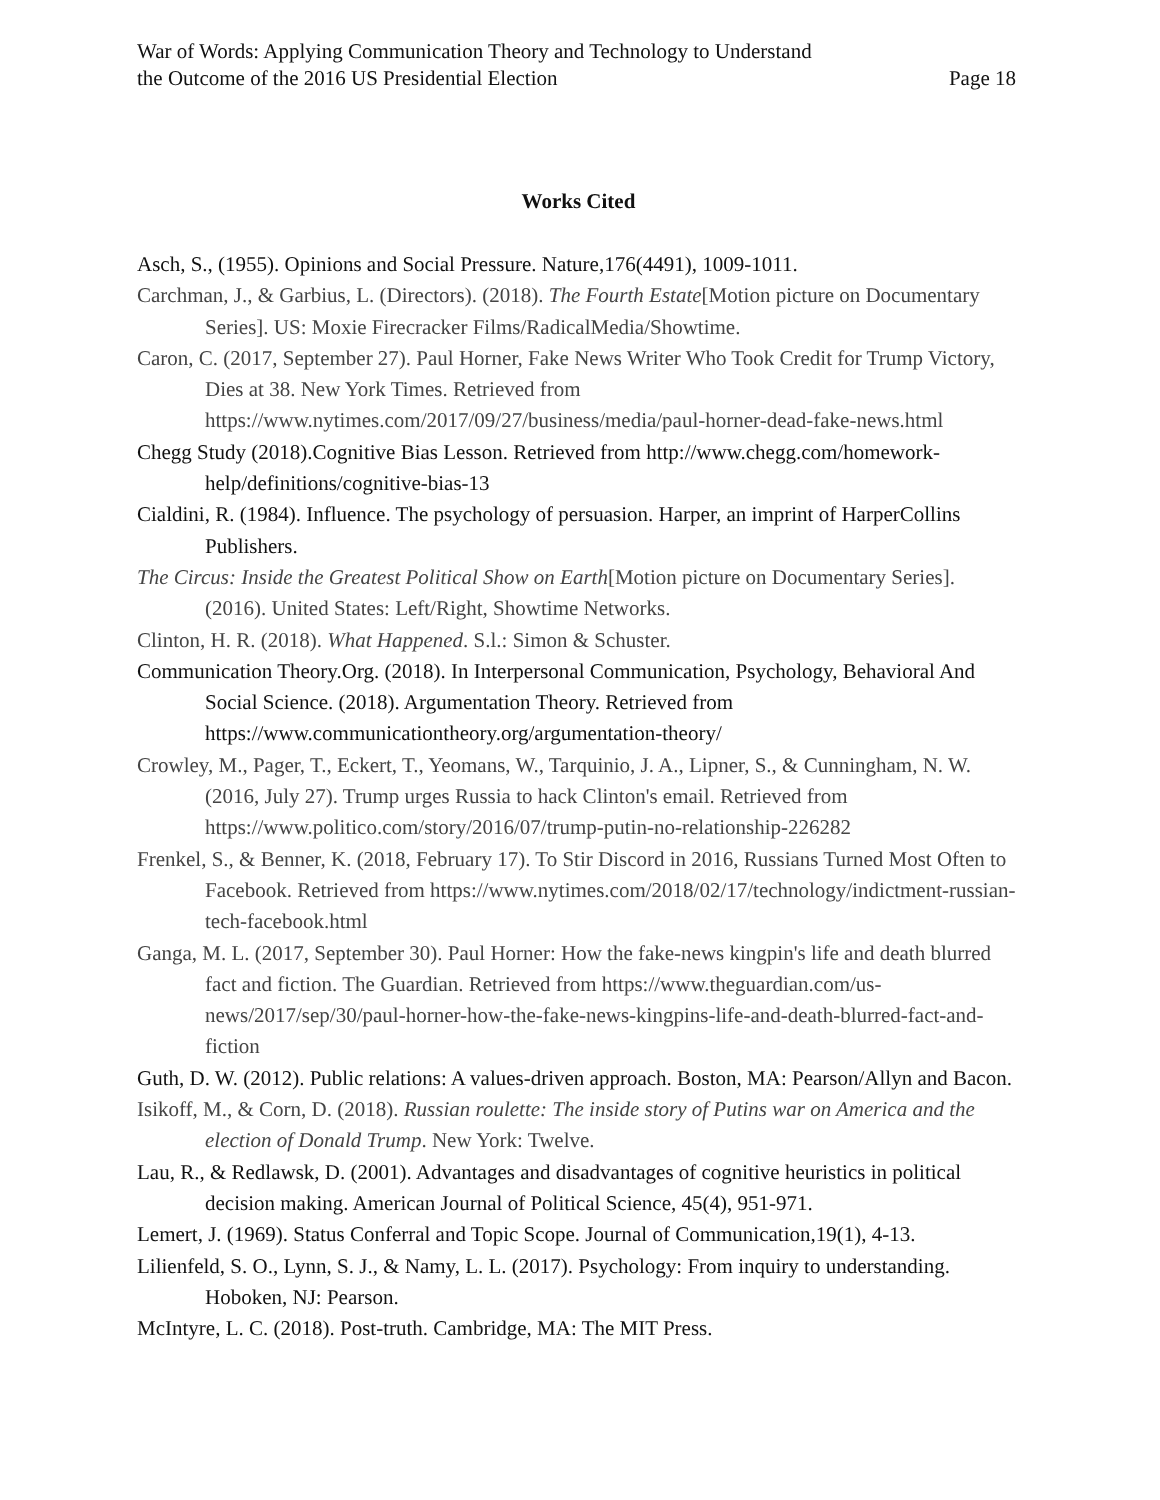War of Words: Applying Communication Theory and Technology to Understand
the Outcome of the 2016 US Presidential Election
Page 18
Works Cited
Asch, S., (1955). Opinions and Social Pressure. Nature,176(4491), 1009-1011.
Carchman, J., & Garbius, L. (Directors). (2018). The Fourth Estate[Motion picture on Documentary Series]. US: Moxie Firecracker Films/RadicalMedia/Showtime.
Caron, C. (2017, September 27). Paul Horner, Fake News Writer Who Took Credit for Trump Victory, Dies at 38. New York Times. Retrieved from https://www.nytimes.com/2017/09/27/business/media/paul-horner-dead-fake-news.html
Chegg Study (2018).Cognitive Bias Lesson. Retrieved from http://www.chegg.com/homework-help/definitions/cognitive-bias-13
Cialdini, R. (1984). Influence. The psychology of persuasion. Harper, an imprint of HarperCollins Publishers.
The Circus: Inside the Greatest Political Show on Earth[Motion picture on Documentary Series]. (2016). United States: Left/Right, Showtime Networks.
Clinton, H. R. (2018). What Happened. S.l.: Simon & Schuster.
Communication Theory.Org. (2018). In Interpersonal Communication, Psychology, Behavioral And Social Science. (2018). Argumentation Theory. Retrieved from https://www.communicationtheory.org/argumentation-theory/
Crowley, M., Pager, T., Eckert, T., Yeomans, W., Tarquinio, J. A., Lipner, S., & Cunningham, N. W. (2016, July 27). Trump urges Russia to hack Clinton's email. Retrieved from https://www.politico.com/story/2016/07/trump-putin-no-relationship-226282
Frenkel, S., & Benner, K. (2018, February 17). To Stir Discord in 2016, Russians Turned Most Often to Facebook. Retrieved from https://www.nytimes.com/2018/02/17/technology/indictment-russian-tech-facebook.html
Ganga, M. L. (2017, September 30). Paul Horner: How the fake-news kingpin's life and death blurred fact and fiction. The Guardian. Retrieved from https://www.theguardian.com/us-news/2017/sep/30/paul-horner-how-the-fake-news-kingpins-life-and-death-blurred-fact-and-fiction
Guth, D. W. (2012). Public relations: A values-driven approach. Boston, MA: Pearson/Allyn and Bacon.
Isikoff, M., & Corn, D. (2018). Russian roulette: The inside story of Putins war on America and the election of Donald Trump. New York: Twelve.
Lau, R., & Redlawsk, D. (2001). Advantages and disadvantages of cognitive heuristics in political decision making. American Journal of Political Science, 45(4), 951-971.
Lemert, J. (1969). Status Conferral and Topic Scope. Journal of Communication,19(1), 4-13.
Lilienfeld, S. O., Lynn, S. J., & Namy, L. L. (2017). Psychology: From inquiry to understanding. Hoboken, NJ: Pearson.
McIntyre, L. C. (2018). Post-truth. Cambridge, MA: The MIT Press.